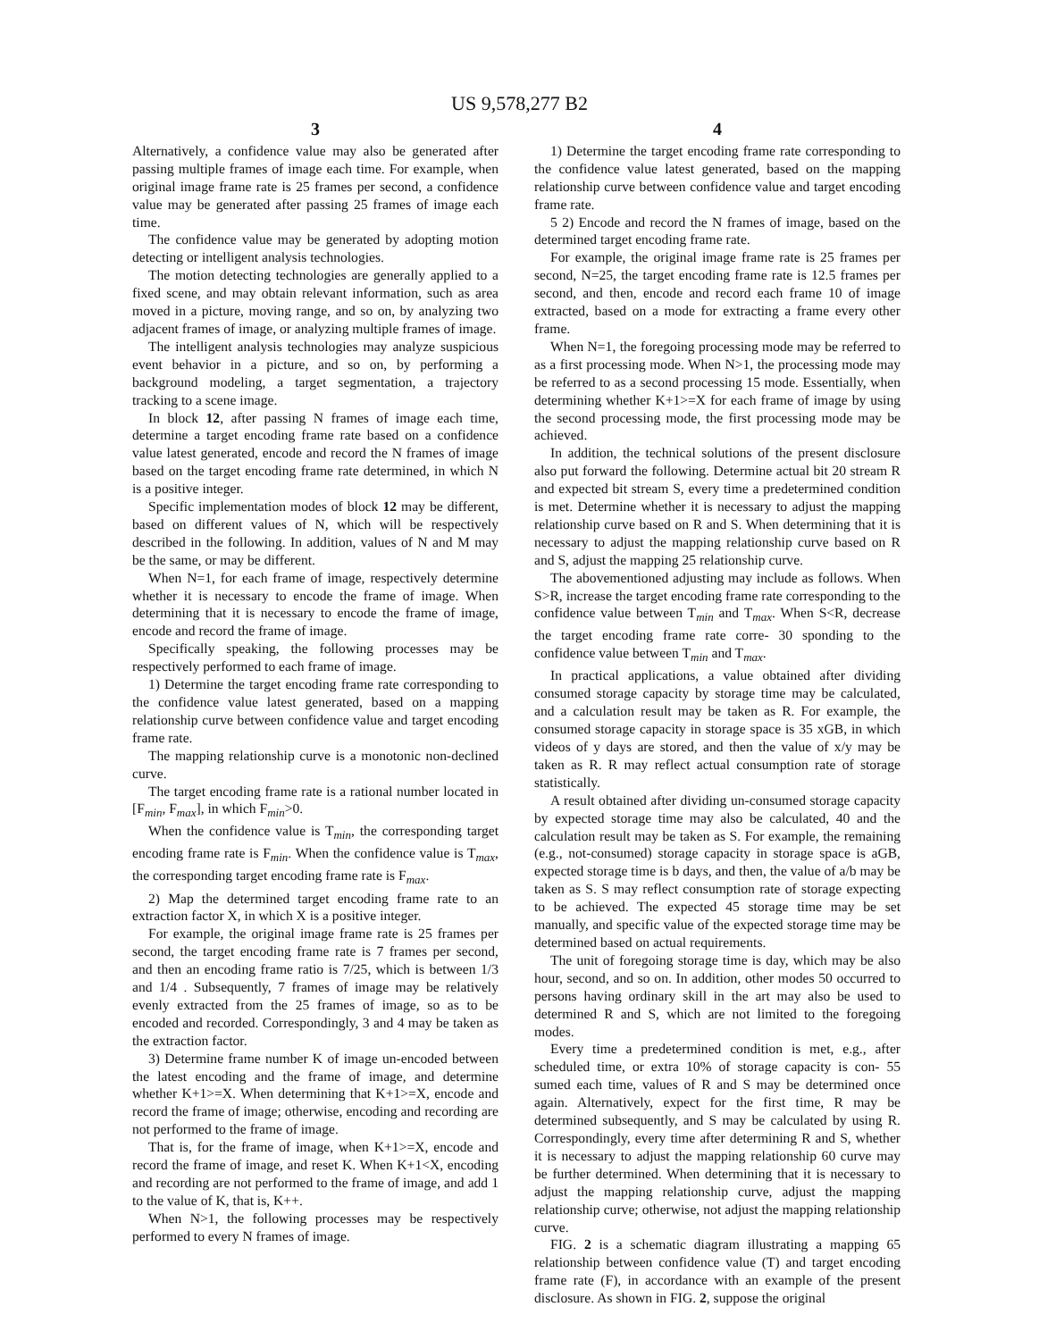US 9,578,277 B2
3
Alternatively, a confidence value may also be generated after passing multiple frames of image each time. For example, when original image frame rate is 25 frames per second, a confidence value may be generated after passing 25 frames of image each time.
The confidence value may be generated by adopting motion detecting or intelligent analysis technologies.
The motion detecting technologies are generally applied to a fixed scene, and may obtain relevant information, such as area moved in a picture, moving range, and so on, by analyzing two adjacent frames of image, or analyzing multiple frames of image.
The intelligent analysis technologies may analyze suspicious event behavior in a picture, and so on, by performing a background modeling, a target segmentation, a trajectory tracking to a scene image.
In block 12, after passing N frames of image each time, determine a target encoding frame rate based on a confidence value latest generated, encode and record the N frames of image based on the target encoding frame rate determined, in which N is a positive integer.
Specific implementation modes of block 12 may be different, based on different values of N, which will be respectively described in the following. In addition, values of N and M may be the same, or may be different.
When N=1, for each frame of image, respectively determine whether it is necessary to encode the frame of image. When determining that it is necessary to encode the frame of image, encode and record the frame of image.
Specifically speaking, the following processes may be respectively performed to each frame of image.
1) Determine the target encoding frame rate corresponding to the confidence value latest generated, based on a mapping relationship curve between confidence value and target encoding frame rate.
The mapping relationship curve is a monotonic non-declined curve.
The target encoding frame rate is a rational number located in [F<sub>min</sub>, F<sub>max</sub>], in which F<sub>min</sub>>0.
When the confidence value is T<sub>min</sub>, the corresponding target encoding frame rate is F<sub>min</sub>. When the confidence value is T<sub>max</sub>, the corresponding target encoding frame rate is F<sub>max</sub>.
2) Map the determined target encoding frame rate to an extraction factor X, in which X is a positive integer.
For example, the original image frame rate is 25 frames per second, the target encoding frame rate is 7 frames per second, and then an encoding frame ratio is 7/25, which is between 1/3 and 1/4 . Subsequently, 7 frames of image may be relatively evenly extracted from the 25 frames of image, so as to be encoded and recorded. Correspondingly, 3 and 4 may be taken as the extraction factor.
3) Determine frame number K of image un-encoded between the latest encoding and the frame of image, and determine whether K+1>=X. When determining that K+1>=X, encode and record the frame of image; otherwise, encoding and recording are not performed to the frame of image.
That is, for the frame of image, when K+1>=X, encode and record the frame of image, and reset K. When K+1<X, encoding and recording are not performed to the frame of image, and add 1 to the value of K, that is, K++.
When N>1, the following processes may be respectively performed to every N frames of image.
4
1) Determine the target encoding frame rate corresponding to the confidence value latest generated, based on the mapping relationship curve between confidence value and target encoding frame rate.
5 2) Encode and record the N frames of image, based on the determined target encoding frame rate.
For example, the original image frame rate is 25 frames per second, N=25, the target encoding frame rate is 12.5 frames per second, and then, encode and record each frame 10 of image extracted, based on a mode for extracting a frame every other frame.
When N=1, the foregoing processing mode may be referred to as a first processing mode. When N>1, the processing mode may be referred to as a second processing 15 mode. Essentially, when determining whether K+1>=X for each frame of image by using the second processing mode, the first processing mode may be achieved.
In addition, the technical solutions of the present disclosure also put forward the following. Determine actual bit 20 stream R and expected bit stream S, every time a predetermined condition is met. Determine whether it is necessary to adjust the mapping relationship curve based on R and S. When determining that it is necessary to adjust the mapping relationship curve based on R and S, adjust the mapping 25 relationship curve.
The abovementioned adjusting may include as follows. When S>R, increase the target encoding frame rate corresponding to the confidence value between T<sub>min</sub> and T<sub>max</sub>. When S<R, decrease the target encoding frame rate corre- 30 sponding to the confidence value between T<sub>min</sub> and T<sub>max</sub>.
In practical applications, a value obtained after dividing consumed storage capacity by storage time may be calculated, and a calculation result may be taken as R. For example, the consumed storage capacity in storage space is 35 xGB, in which videos of y days are stored, and then the value of x/y may be taken as R. R may reflect actual consumption rate of storage statistically.
A result obtained after dividing un-consumed storage capacity by expected storage time may also be calculated, 40 and the calculation result may be taken as S. For example, the remaining (e.g., not-consumed) storage capacity in storage space is aGB, expected storage time is b days, and then, the value of a/b may be taken as S. S may reflect consumption rate of storage expecting to be achieved. The expected 45 storage time may be set manually, and specific value of the expected storage time may be determined based on actual requirements.
The unit of foregoing storage time is day, which may be also hour, second, and so on. In addition, other modes 50 occurred to persons having ordinary skill in the art may also be used to determined R and S, which are not limited to the foregoing modes.
Every time a predetermined condition is met, e.g., after scheduled time, or extra 10% of storage capacity is con- 55 sumed each time, values of R and S may be determined once again. Alternatively, expect for the first time, R may be determined subsequently, and S may be calculated by using R. Correspondingly, every time after determining R and S, whether it is necessary to adjust the mapping relationship 60 curve may be further determined. When determining that it is necessary to adjust the mapping relationship curve, adjust the mapping relationship curve; otherwise, not adjust the mapping relationship curve.
FIG. 2 is a schematic diagram illustrating a mapping 65 relationship between confidence value (T) and target encoding frame rate (F), in accordance with an example of the present disclosure. As shown in FIG. 2, suppose the original